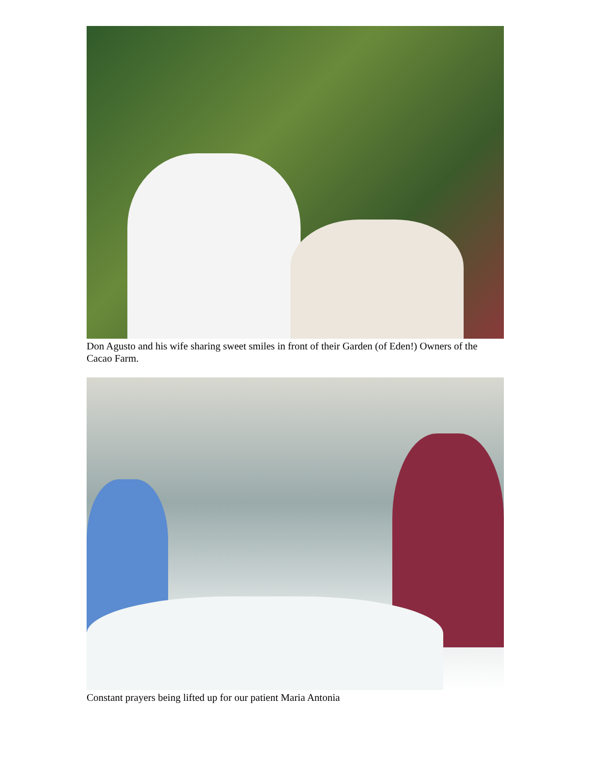Don Agusto and his wife sharing sweet smiles in front of their Garden (of Eden!) Owners of the Cacao Farm.
Constant prayers being lifted up for our patient Maria Antonia